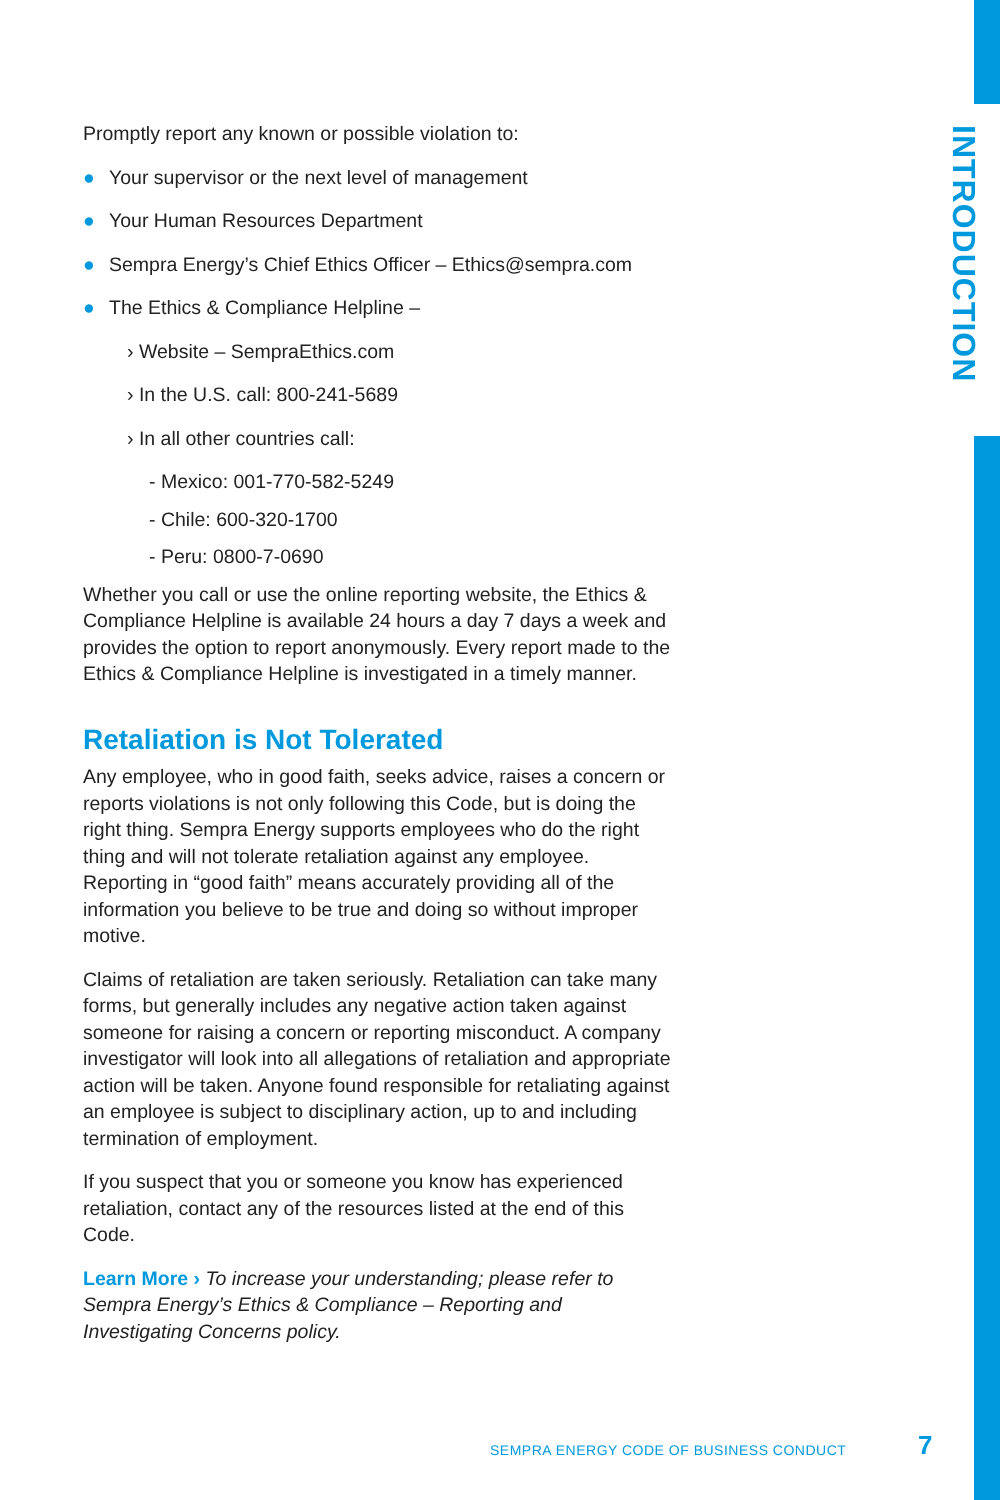INTRODUCTION
Promptly report any known or possible violation to:
● Your supervisor or the next level of management
● Your Human Resources Department
● Sempra Energy’s Chief Ethics Officer – Ethics@sempra.com
● The Ethics & Compliance Helpline –
› Website – SempraEthics.com
› In the U.S. call: 800-241-5689
› In all other countries call:
- Mexico: 001-770-582-5249
- Chile: 600-320-1700
- Peru: 0800-7-0690
Whether you call or use the online reporting website, the Ethics & Compliance Helpline is available 24 hours a day 7 days a week and provides the option to report anonymously. Every report made to the Ethics & Compliance Helpline is investigated in a timely manner.
Retaliation is Not Tolerated
Any employee, who in good faith, seeks advice, raises a concern or reports violations is not only following this Code, but is doing the right thing. Sempra Energy supports employees who do the right thing and will not tolerate retaliation against any employee. Reporting in “good faith” means accurately providing all of the information you believe to be true and doing so without improper motive.
Claims of retaliation are taken seriously. Retaliation can take many forms, but generally includes any negative action taken against someone for raising a concern or reporting misconduct. A company investigator will look into all allegations of retaliation and appropriate action will be taken. Anyone found responsible for retaliating against an employee is subject to disciplinary action, up to and including termination of employment.
If you suspect that you or someone you know has experienced retaliation, contact any of the resources listed at the end of this Code.
Learn More › To increase your understanding; please refer to Sempra Energy’s Ethics & Compliance – Reporting and Investigating Concerns policy.
SEMPRA ENERGY CODE OF BUSINESS CONDUCT
7